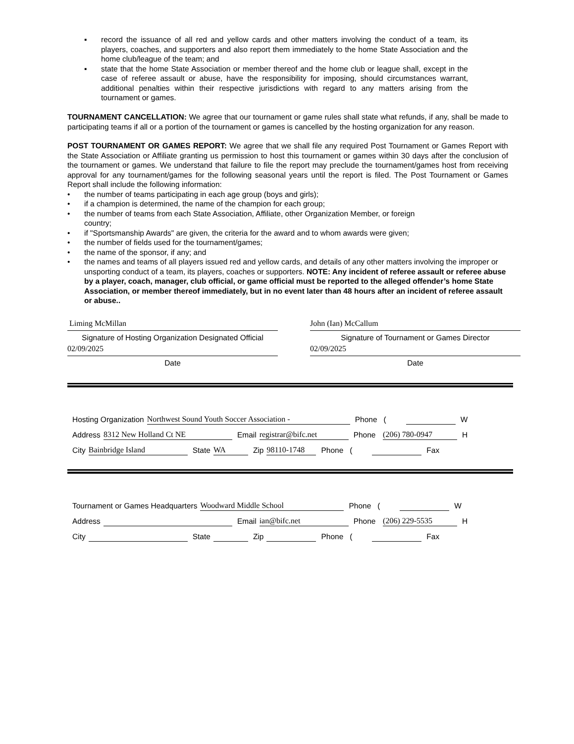▪ record the issuance of all red and yellow cards and other matters involving the conduct of a team, its players, coaches, and supporters and also report them immediately to the home State Association and the home club/league of the team; and
▪ state that the home State Association or member thereof and the home club or league shall, except in the case of referee assault or abuse, have the responsibility for imposing, should circumstances warrant, additional penalties within their respective jurisdictions with regard to any matters arising from the tournament or games.
TOURNAMENT CANCELLATION: We agree that our tournament or game rules shall state what refunds, if any, shall be made to participating teams if all or a portion of the tournament or games is cancelled by the hosting organization for any reason.
POST TOURNAMENT OR GAMES REPORT: We agree that we shall file any required Post Tournament or Games Report with the State Association or Affiliate granting us permission to host this tournament or games within 30 days after the conclusion of the tournament or games. We understand that failure to file the report may preclude the tournament/games host from receiving approval for any tournament/games for the following seasonal years until the report is filed. The Post Tournament or Games Report shall include the following information:
• the number of teams participating in each age group (boys and girls);
• if a champion is determined, the name of the champion for each group;
• the number of teams from each State Association, Affiliate, other Organization Member, or foreign country;
• if "Sportsmanship Awards" are given, the criteria for the award and to whom awards were given;
• the number of fields used for the tournament/games;
• the name of the sponsor, if any; and
• the names and teams of all players issued red and yellow cards, and details of any other matters involving the improper or unsporting conduct of a team, its players, coaches or supporters. NOTE: Any incident of referee assault or referee abuse by a player, coach, manager, club official, or game official must be reported to the alleged offender’s home State Association, or member thereof immediately, but in no event later than 48 hours after an incident of referee assault or abuse..
Liming McMillan
Signature of Hosting Organization Designated Official
02/09/2025
Date
John (Ian) McCallum
Signature of Tournament or Games Director
02/09/2025
Date
Hosting Organization Northwest Sound Youth Soccer Association - Phone ( W
Address 8312 New Holland Ct NE Email registrar@bifc.net Phone (206) 780-0947 H
City Bainbridge Island State WA Zip 98110-1748 Phone ( Fax
Tournament or Games Headquarters Woodward Middle School Phone ( W
Address Email ian@bifc.net Phone (206) 229-5535 H
City State Zip Phone ( Fax